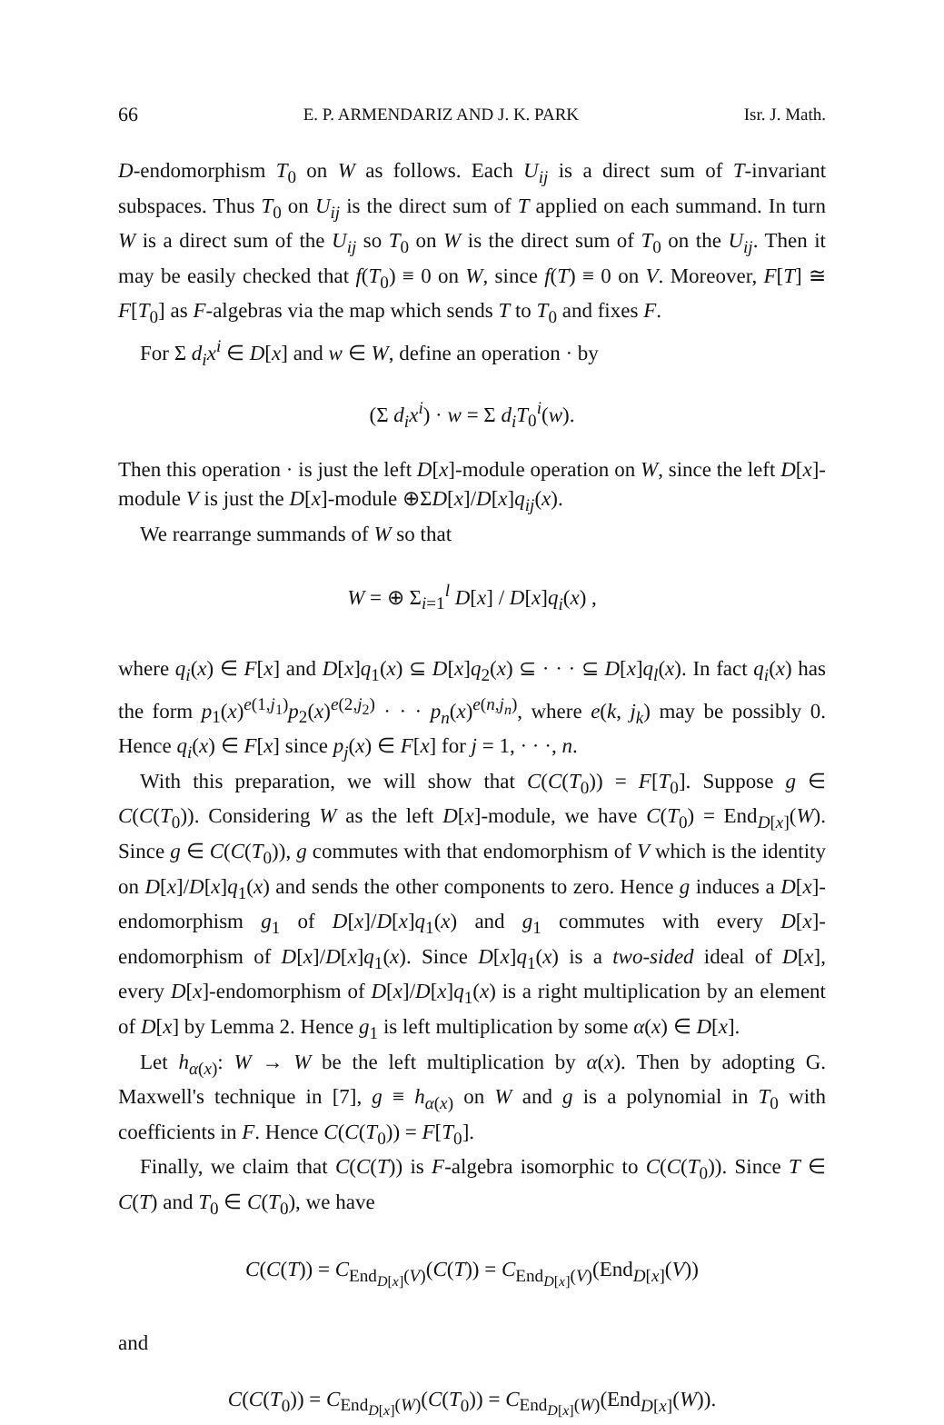66 E. P. ARMENDARIZ AND J. K. PARK Isr. J. Math.
D-endomorphism T<sub>0</sub> on W as follows. Each U<sub>ij</sub> is a direct sum of T-invariant subspaces. Thus T<sub>0</sub> on U<sub>ij</sub> is the direct sum of T applied on each summand. In turn W is a direct sum of the U<sub>ij</sub> so T<sub>0</sub> on W is the direct sum of T<sub>0</sub> on the U<sub>ij</sub>. Then it may be easily checked that f(T<sub>0</sub>) ≡ 0 on W, since f(T) ≡ 0 on V. Moreover, F[T] ≅ F[T<sub>0</sub>] as F-algebras via the map which sends T to T<sub>0</sub> and fixes F.
For Σ d<sub>i</sub>x<sup>i</sup> ∈ D[x] and w ∈ W, define an operation · by
(Σ d<sub>i</sub>x<sup>i</sup>) · w = Σ d<sub>i</sub>T<sub>0</sub><sup>i</sup>(w).
Then this operation · is just the left D[x]-module operation on W, since the left D[x]-module V is just the D[x]-module ⊕ΣD[x]/D[x]q<sub>ij</sub>(x).
We rearrange summands of W so that
W = ⊕ Σ<sub>i=1</sub><sup>l</sup> D[x] / D[x]q<sub>i</sub>(x) ,
where q<sub>i</sub>(x) ∈ F[x] and D[x]q<sub>1</sub>(x) ⊆ D[x]q<sub>2</sub>(x) ⊆ · · · ⊆ D[x]q<sub>l</sub>(x). In fact q<sub>i</sub>(x) has the form p<sub>1</sub>(x)<sup>e(1,j<sub>1</sub>)</sup>p<sub>2</sub>(x)<sup>e(2,j<sub>2</sub>)</sup> · · · p<sub>n</sub>(x)<sup>e(n,j<sub>n</sub>)</sup>, where e(k, j<sub>k</sub>) may be possibly 0. Hence q<sub>i</sub>(x) ∈ F[x] since p<sub>j</sub>(x) ∈ F[x] for j = 1, · · ·, n.
With this preparation, we will show that C(C(T<sub>0</sub>)) = F[T<sub>0</sub>]. Suppose g ∈ C(C(T<sub>0</sub>)). Considering W as the left D[x]-module, we have C(T<sub>0</sub>) = End<sub>D[x]</sub>(W). Since g ∈ C(C(T<sub>0</sub>)), g commutes with that endomorphism of V which is the identity on D[x]/D[x]q<sub>1</sub>(x) and sends the other components to zero. Hence g induces a D[x]-endomorphism g<sub>1</sub> of D[x]/D[x]q<sub>1</sub>(x) and g<sub>1</sub> commutes with every D[x]-endomorphism of D[x]/D[x]q<sub>1</sub>(x). Since D[x]q<sub>1</sub>(x) is a two-sided ideal of D[x], every D[x]-endomorphism of D[x]/D[x]q<sub>1</sub>(x) is a right multiplication by an element of D[x] by Lemma 2. Hence g<sub>1</sub> is left multiplication by some α(x) ∈ D[x].
Let h<sub>α(x)</sub>: W → W be the left multiplication by α(x). Then by adopting G. Maxwell's technique in [7], g ≡ h<sub>α(x)</sub> on W and g is a polynomial in T<sub>0</sub> with coefficients in F. Hence C(C(T<sub>0</sub>)) = F[T<sub>0</sub>].
Finally, we claim that C(C(T)) is F-algebra isomorphic to C(C(T<sub>0</sub>)). Since T ∈ C(T) and T<sub>0</sub> ∈ C(T<sub>0</sub>), we have
C(C(T)) = C<sub>End<sub>D[x]</sub>(V)</sub>(C(T)) = C<sub>End<sub>D[x]</sub>(V)</sub>(End<sub>D[x]</sub>(V))
and
C(C(T<sub>0</sub>)) = C<sub>End<sub>D[x]</sub>(W)</sub>(C(T<sub>0</sub>)) = C<sub>End<sub>D[x]</sub>(W)</sub>(End<sub>D[x]</sub>(W)).